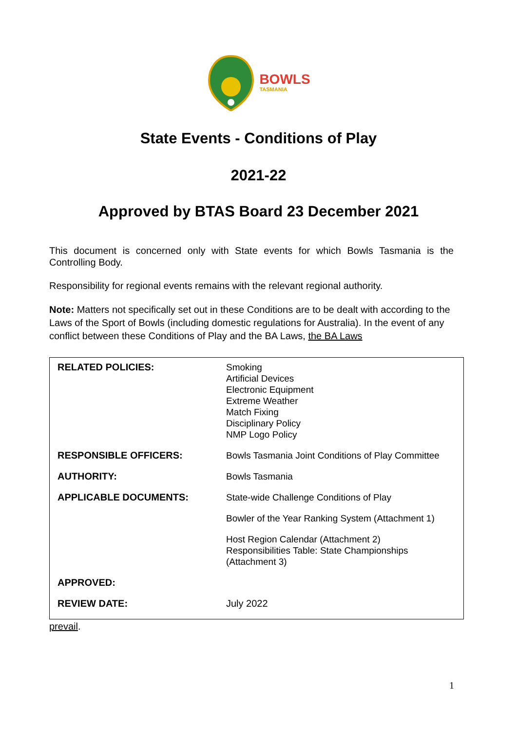BOWLS
TASMANIA
State Events - Conditions of Play
2021-22
Approved by BTAS Board 23 December 2021
This document is concerned only with State events for which Bowls Tasmania is the Controlling Body.
Responsibility for regional events remains with the relevant regional authority.
Note: Matters not specifically set out in these Conditions are to be dealt with according to the Laws of the Sport of Bowls (including domestic regulations for Australia). In the event of any conflict between these Conditions of Play and the BA Laws, the BA Laws
| RELATED POLICIES: | Smoking Artificial Devices Electronic Equipment Extreme Weather Match Fixing Disciplinary Policy NMP Logo Policy |
| RESPONSIBLE OFFICERS: | Bowls Tasmania Joint Conditions of Play Committee |
| AUTHORITY: | Bowls Tasmania |
| APPLICABLE DOCUMENTS: | State-wide Challenge Conditions of Play |
| | Bowler of the Year Ranking System (Attachment 1) |
| | Host Region Calendar (Attachment 2) Responsibilities Table: State Championships (Attachment 3) |
| APPROVED: | |
| REVIEW DATE: | July 2022 |
prevail.
1